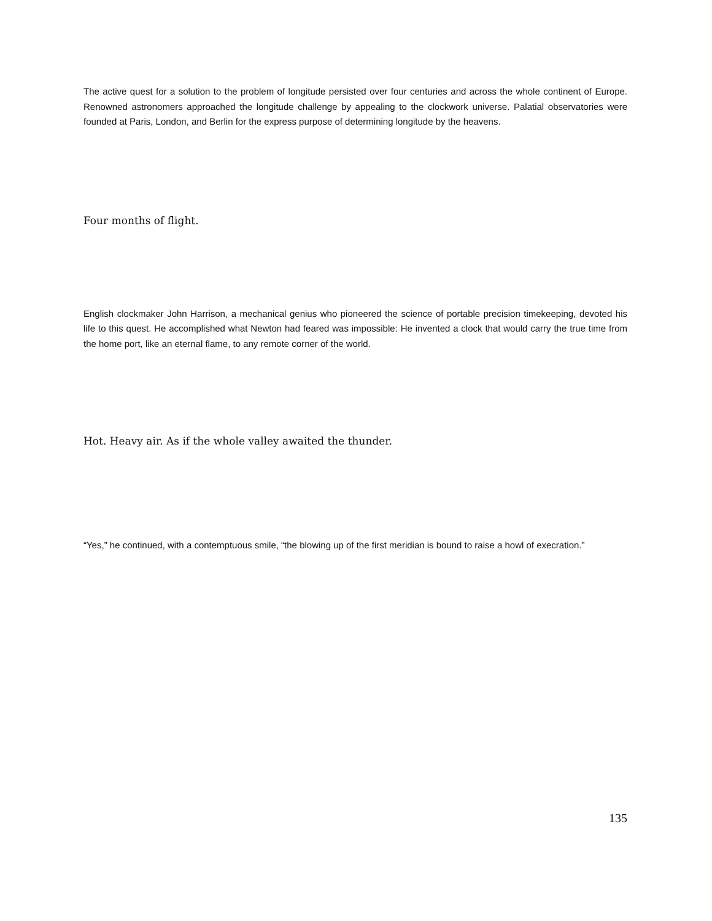The active quest for a solution to the problem of longitude persisted over four centuries and across the whole continent of Europe. Renowned astronomers approached the longitude challenge by appealing to the clockwork universe. Palatial observatories were founded at Paris, London, and Berlin for the express purpose of determining longitude by the heavens.
Four months of flight.
English clockmaker John Harrison, a mechanical genius who pioneered the science of portable precision timekeeping, devoted his life to this quest. He accomplished what Newton had feared was impossible: He invented a clock that would carry the true time from the home port, like an eternal flame, to any remote corner of the world.
Hot. Heavy air. As if the whole valley awaited the thunder.
“Yes,” he continued, with a contemptuous smile, “the blowing up of the first meridian is bound to raise a howl of execration.”
135